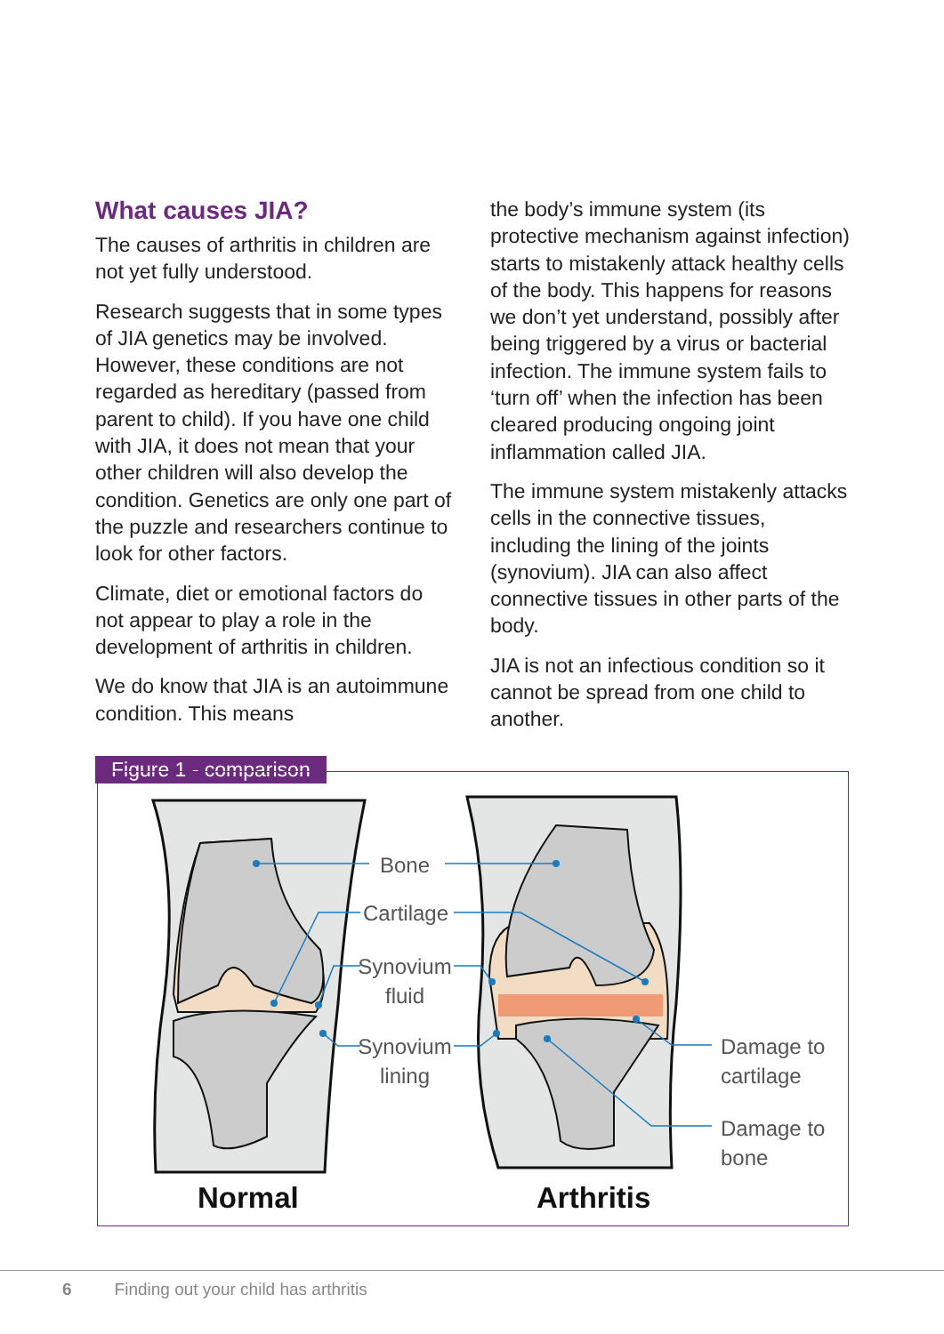What causes JIA?
The causes of arthritis in children are not yet fully understood.
Research suggests that in some types of JIA genetics may be involved. However, these conditions are not regarded as hereditary (passed from parent to child). If you have one child with JIA, it does not mean that your other children will also develop the condition. Genetics are only one part of the puzzle and researchers continue to look for other factors.
Climate, diet or emotional factors do not appear to play a role in the development of arthritis in children.
We do know that JIA is an autoimmune condition. This means
the body’s immune system (its protective mechanism against infection) starts to mistakenly attack healthy cells of the body. This happens for reasons we don’t yet understand, possibly after being triggered by a virus or bacterial infection. The immune system fails to ‘turn off’ when the infection has been cleared producing ongoing joint inflammation called JIA.
The immune system mistakenly attacks cells in the connective tissues, including the lining of the joints (synovium). JIA can also affect connective tissues in other parts of the body.
JIA is not an infectious condition so it cannot be spread from one child to another.
Figure 1 - comparison
Bone
Cartilage
Synovium
fluid
Synovium
lining
Damage to
cartilage
Damage to
bone
Normal Arthritis
6 Finding out your child has arthritis